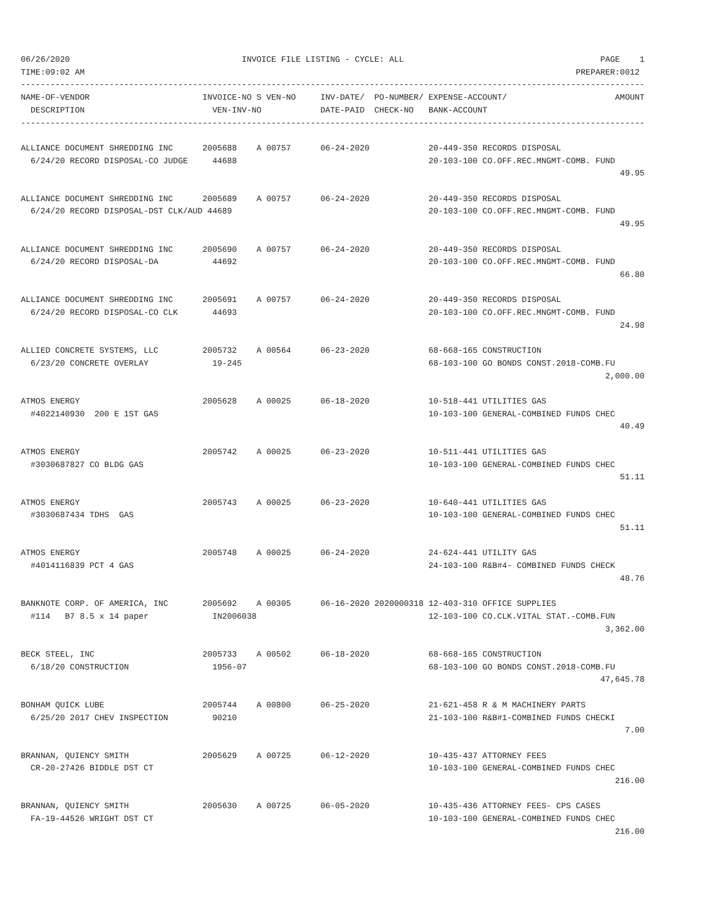06/26/2020                                   INVOICE FILE LISTING - CYCLE: ALL                                        PAGE    1
TIME:09:02 AM                                                                                                    PREPARER:0012
-------------------------------------------------------------------------------------------------------------------------------
NAME-OF-VENDOR                       INVOICE-NO S VEN-NO     INV-DATE/  PO-NUMBER/ EXPENSE-ACCOUNT/                      AMOUNT
  DESCRIPTION                          VEN-INV-NO            DATE-PAID  CHECK-NO   BANK-ACCOUNT
-------------------------------------------------------------------------------------------------------------------------------

ALLIANCE DOCUMENT SHREDDING INC      2005688    A 00757      06-24-2020            20-449-350 RECORDS DISPOSAL
  6/24/20 RECORD DISPOSAL-CO JUDGE     44688                                       20-103-100 CO.OFF.REC.MNGMT-COMB. FUND
                                                                                                                          49.95

ALLIANCE DOCUMENT SHREDDING INC      2005689    A 00757      06-24-2020            20-449-350 RECORDS DISPOSAL
  6/24/20 RECORD DISPOSAL-DST CLK/AUD 44689                                        20-103-100 CO.OFF.REC.MNGMT-COMB. FUND
                                                                                                                          49.95

ALLIANCE DOCUMENT SHREDDING INC      2005690    A 00757      06-24-2020            20-449-350 RECORDS DISPOSAL
  6/24/20 RECORD DISPOSAL-DA           44692                                       20-103-100 CO.OFF.REC.MNGMT-COMB. FUND
                                                                                                                          66.80

ALLIANCE DOCUMENT SHREDDING INC      2005691    A 00757      06-24-2020            20-449-350 RECORDS DISPOSAL
  6/24/20 RECORD DISPOSAL-CO CLK       44693                                       20-103-100 CO.OFF.REC.MNGMT-COMB. FUND
                                                                                                                          24.98

ALLIED CONCRETE SYSTEMS, LLC         2005732    A 00564      06-23-2020            68-668-165 CONSTRUCTION
  6/23/20 CONCRETE OVERLAY             19-245                                      68-103-100 GO BONDS CONST.2018-COMB.FU
                                                                                                                       2,000.00

ATMOS ENERGY                         2005628    A 00025      06-18-2020            10-518-441 UTILITIES GAS
  #4022140930  200 E 1ST GAS                                                       10-103-100 GENERAL-COMBINED FUNDS CHEC
                                                                                                                          40.49

ATMOS ENERGY                         2005742    A 00025      06-23-2020            10-511-441 UTILITIES GAS
  #3030687827 CO BLDG GAS                                                          10-103-100 GENERAL-COMBINED FUNDS CHEC
                                                                                                                          51.11

ATMOS ENERGY                         2005743    A 00025      06-23-2020            10-640-441 UTILITIES GAS
  #3030687434 TDHS  GAS                                                            10-103-100 GENERAL-COMBINED FUNDS CHEC
                                                                                                                          51.11

ATMOS ENERGY                         2005748    A 00025      06-24-2020            24-624-441 UTILITY GAS
  #4014116839 PCT 4 GAS                                                            24-103-100 R&B#4- COMBINED FUNDS CHECK
                                                                                                                          48.76

BANKNOTE CORP. OF AMERICA, INC       2005692    A 00305      06-16-2020 2020000318 12-403-310 OFFICE SUPPLIES
  #114   B7 8.5 x 14 paper             IN2006038                                   12-103-100 CO.CLK.VITAL STAT.-COMB.FUN
                                                                                                                       3,362.00

BECK STEEL, INC                      2005733    A 00502      06-18-2020            68-668-165 CONSTRUCTION
  6/18/20 CONSTRUCTION                 1956-07                                     68-103-100 GO BONDS CONST.2018-COMB.FU
                                                                                                                      47,645.78

BONHAM QUICK LUBE                    2005744    A 00800      06-25-2020            21-621-458 R & M MACHINERY PARTS
  6/25/20 2017 CHEV INSPECTION         90210                                       21-103-100 R&B#1-COMBINED FUNDS CHECKI
                                                                                                                           7.00

BRANNAN, QUIENCY SMITH               2005629    A 00725      06-12-2020            10-435-437 ATTORNEY FEES
  CR-20-27426 BIDDLE DST CT                                                        10-103-100 GENERAL-COMBINED FUNDS CHEC
                                                                                                                         216.00

BRANNAN, QUIENCY SMITH               2005630    A 00725      06-05-2020            10-435-436 ATTORNEY FEES- CPS CASES
  FA-19-44526 WRIGHT DST CT                                                        10-103-100 GENERAL-COMBINED FUNDS CHEC
                                                                                                                         216.00